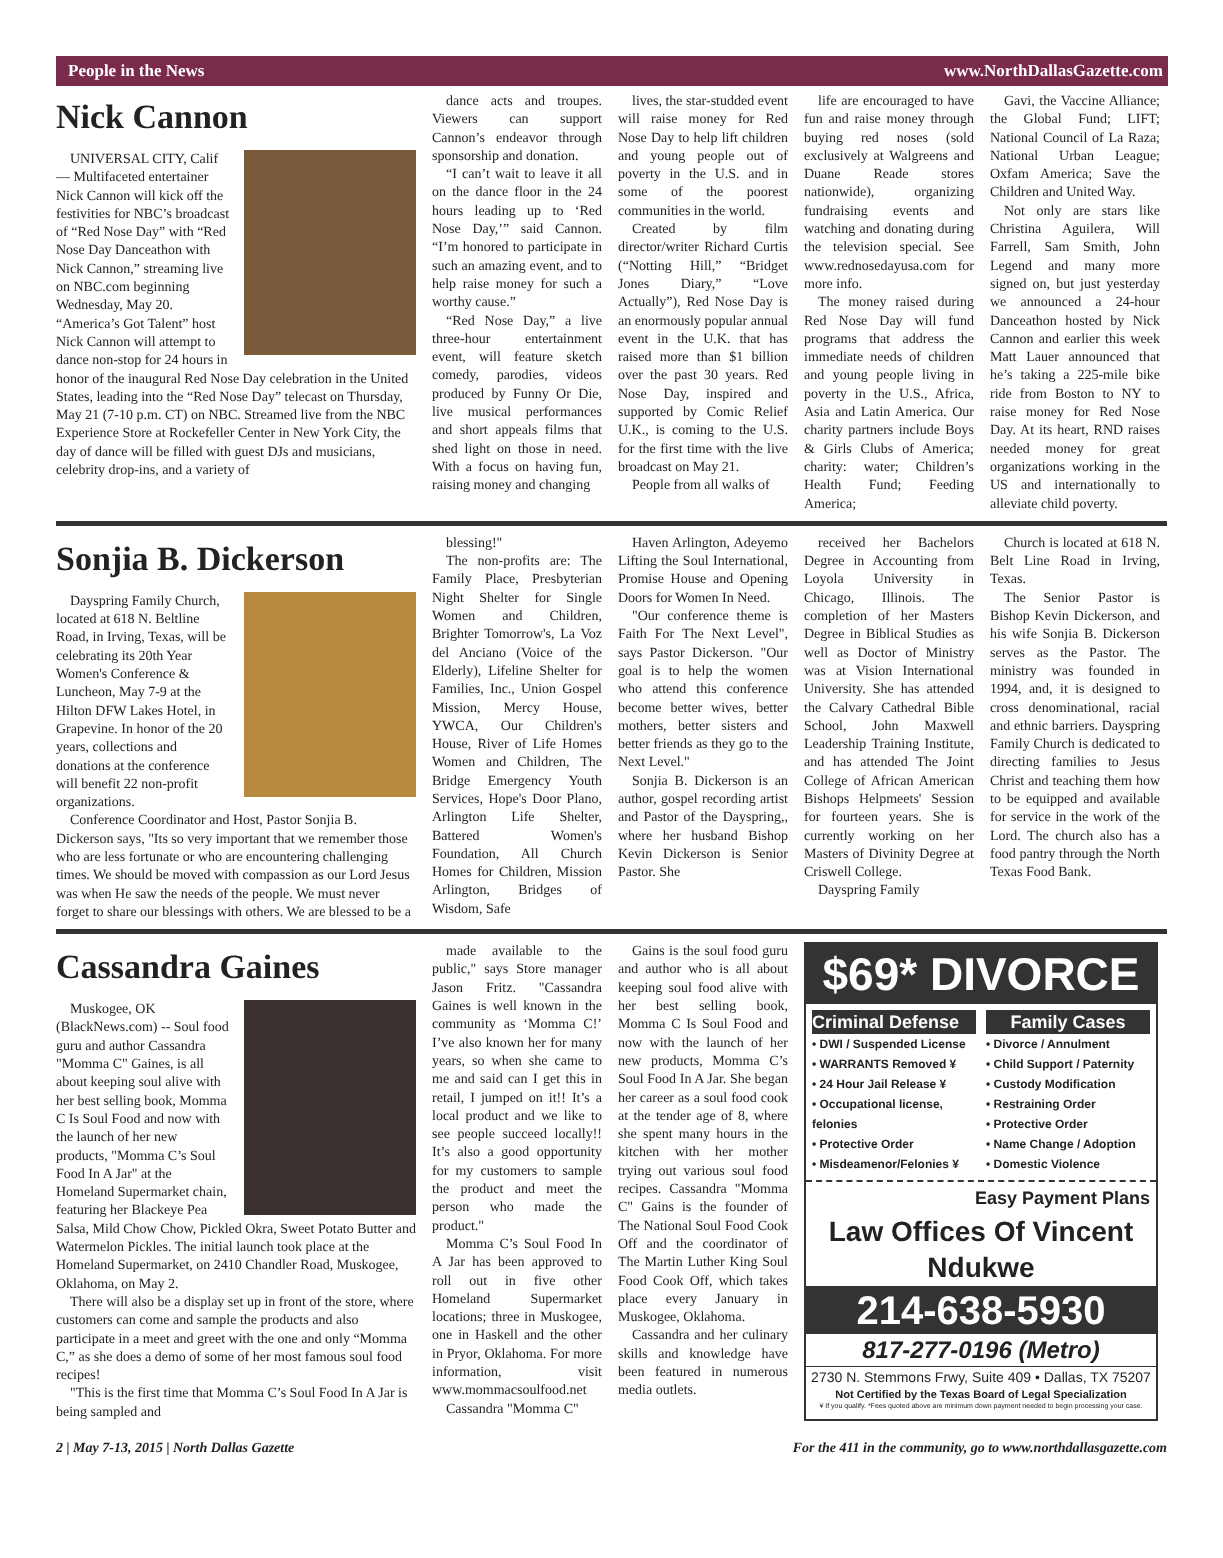People in the News www.NorthDallasGazette.com
Nick Cannon
UNIVERSAL CITY, Calif — Multifaceted entertainer Nick Cannon will kick off the festivities for NBC’s broadcast of “Red Nose Day” with “Red Nose Day Danceathon with Nick Cannon,” streaming live on NBC.com beginning Wednesday, May 20. “America’s Got Talent” host Nick Cannon will attempt to dance non-stop for 24 hours in honor of the inaugural Red Nose Day celebration in the United States, leading into the “Red Nose Day” telecast on Thursday, May 21 (7-10 p.m. CT) on NBC. Streamed live from the NBC Experience Store at Rockefeller Center in New York City, the day of dance will be filled with guest DJs and musicians, celebrity drop-ins, and a variety of
dance acts and troupes. Viewers can support Cannon’s endeavor through sponsorship and donation.
“I can’t wait to leave it all on the dance floor in the 24 hours leading up to ‘Red Nose Day,’” said Cannon. “I’m honored to participate in such an amazing event, and to help raise money for such a worthy cause.”
“Red Nose Day,” a live three-hour entertainment event, will feature sketch comedy, parodies, videos produced by Funny Or Die, live musical performances and short appeals films that shed light on those in need. With a focus on having fun, raising money and changing
lives, the star-studded event will raise money for Red Nose Day to help lift children and young people out of poverty in the U.S. and in some of the poorest communities in the world.
Created by film director/writer Richard Curtis (“Notting Hill,” “Bridget Jones Diary,” “Love Actually”), Red Nose Day is an enormously popular annual event in the U.K. that has raised more than $1 billion over the past 30 years. Red Nose Day, inspired and supported by Comic Relief U.K., is coming to the U.S. for the first time with the live broadcast on May 21.
People from all walks of
life are encouraged to have fun and raise money through buying red noses (sold exclusively at Walgreens and Duane Reade stores nationwide), organizing fundraising events and watching and donating during the television special. See www.rednosedayusa.com for more info.
The money raised during Red Nose Day will fund programs that address the immediate needs of children and young people living in poverty in the U.S., Africa, Asia and Latin America. Our charity partners include Boys & Girls Clubs of America; charity: water; Children’s Health Fund; Feeding America;
Gavi, the Vaccine Alliance; the Global Fund; LIFT; National Council of La Raza; National Urban League; Oxfam America; Save the Children and United Way.
Not only are stars like Christina Aguilera, Will Farrell, Sam Smith, John Legend and many more signed on, but just yesterday we announced a 24-hour Danceathon hosted by Nick Cannon and earlier this week Matt Lauer announced that he’s taking a 225-mile bike ride from Boston to NY to raise money for Red Nose Day. At its heart, RND raises needed money for great organizations working in the US and internationally to alleviate child poverty.
Sonjia B. Dickerson
Dayspring Family Church, located at 618 N. Beltline Road, in Irving, Texas, will be celebrating its 20th Year Women's Conference & Luncheon, May 7-9 at the Hilton DFW Lakes Hotel, in Grapevine. In honor of the 20 years, collections and donations at the conference will benefit 22 non-profit organizations.
Conference Coordinator and Host, Pastor Sonjia B. Dickerson says, "Its so very important that we remember those who are less fortunate or who are encountering challenging times. We should be moved with compassion as our Lord Jesus was when He saw the needs of the people. We must never forget to share our blessings with others. We are blessed to be a
blessing!"
The non-profits are: The Family Place, Presbyterian Night Shelter for Single Women and Children, Brighter Tomorrow's, La Voz del Anciano (Voice of the Elderly), Lifeline Shelter for Families, Inc., Union Gospel Mission, Mercy House, YWCA, Our Children's House, River of Life Homes Women and Children, The Bridge Emergency Youth Services, Hope's Door Plano, Arlington Life Shelter, Battered Women's Foundation, All Church Homes for Children, Mission Arlington, Bridges of Wisdom, Safe
Haven Arlington, Adeyemo Lifting the Soul International, Promise House and Opening Doors for Women In Need.
"Our conference theme is Faith For The Next Level", says Pastor Dickerson. "Our goal is to help the women who attend this conference become better wives, better mothers, better sisters and better friends as they go to the Next Level."
Sonjia B. Dickerson is an author, gospel recording artist and Pastor of the Dayspring,, where her husband Bishop Kevin Dickerson is Senior Pastor. She
received her Bachelors Degree in Accounting from Loyola University in Chicago, Illinois. The completion of her Masters Degree in Biblical Studies as well as Doctor of Ministry was at Vision International University. She has attended the Calvary Cathedral Bible School, John Maxwell Leadership Training Institute, and has attended The Joint College of African American Bishops Helpmeets' Session for fourteen years. She is currently working on her Masters of Divinity Degree at Criswell College.
Dayspring Family
Church is located at 618 N. Belt Line Road in Irving, Texas.
The Senior Pastor is Bishop Kevin Dickerson, and his wife Sonjia B. Dickerson serves as the Pastor. The ministry was founded in 1994, and, it is designed to cross denominational, racial and ethnic barriers. Dayspring Family Church is dedicated to directing families to Jesus Christ and teaching them how to be equipped and available for service in the work of the Lord. The church also has a food pantry through the North Texas Food Bank.
Cassandra Gaines
Muskogee, OK (BlackNews.com) -- Soul food guru and author Cassandra "Momma C" Gaines, is all about keeping soul alive with her best selling book, Momma C Is Soul Food and now with the launch of her new products, "Momma C’s Soul Food In A Jar" at the Homeland Supermarket chain, featuring her Blackeye Pea Salsa, Mild Chow Chow, Pickled Okra, Sweet Potato Butter and Watermelon Pickles. The initial launch took place at the Homeland Supermarket, on 2410 Chandler Road, Muskogee, Oklahoma, on May 2.
There will also be a display set up in front of the store, where customers can come and sample the products and also participate in a meet and greet with the one and only “Momma C,” as she does a demo of some of her most famous soul food recipes!
"This is the first time that Momma C’s Soul Food In A Jar is being sampled and
made available to the public," says Store manager Jason Fritz. "Cassandra Gaines is well known in the community as ‘Momma C!’ I’ve also known her for many years, so when she came to me and said can I get this in retail, I jumped on it!! It’s a local product and we like to see people succeed locally!! It’s also a good opportunity for my customers to sample the product and meet the person who made the product."
Momma C’s Soul Food In A Jar has been approved to roll out in five other Homeland Supermarket locations; three in Muskogee, one in Haskell and the other in Pryor, Oklahoma. For more information, visit www.mommacsoulfood.net
Cassandra "Momma C"
Gains is the soul food guru and author who is all about keeping soul food alive with her best selling book, Momma C Is Soul Food and now with the launch of her new products, Momma C’s Soul Food In A Jar. She began her career as a soul food cook at the tender age of 8, where she spent many hours in the kitchen with her mother trying out various soul food recipes. Cassandra "Momma C" Gains is the founder of The National Soul Food Cook Off and the coordinator of The Martin Luther King Soul Food Cook Off, which takes place every January in Muskogee, Oklahoma.
Cassandra and her culinary skills and knowledge have been featured in numerous media outlets.
$69* DIVORCE
Criminal Defense
• DWI / Suspended License
• WARRANTS Removed ¥
• 24 Hour Jail Release ¥
• Occupational license, felonies
• Protective Order
• Misdeamenor/Felonies ¥
Family Cases
• Divorce / Annulment
• Child Support / Paternity
• Custody Modification
• Restraining Order
• Protective Order
• Name Change / Adoption
• Domestic Violence
Easy Payment Plans
Law Offices Of Vincent Ndukwe
214-638-5930
817-277-0196 (Metro)
2730 N. Stemmons Frwy, Suite 409 • Dallas, TX 75207
Not Certified by the Texas Board of Legal Specialization
¥ If you qualify. *Fees quoted above are minimum down payment needed to begin processing your case.
2 | May 7-13, 2015 | North Dallas Gazette For the 411 in the community, go to www.northdallasgazette.com